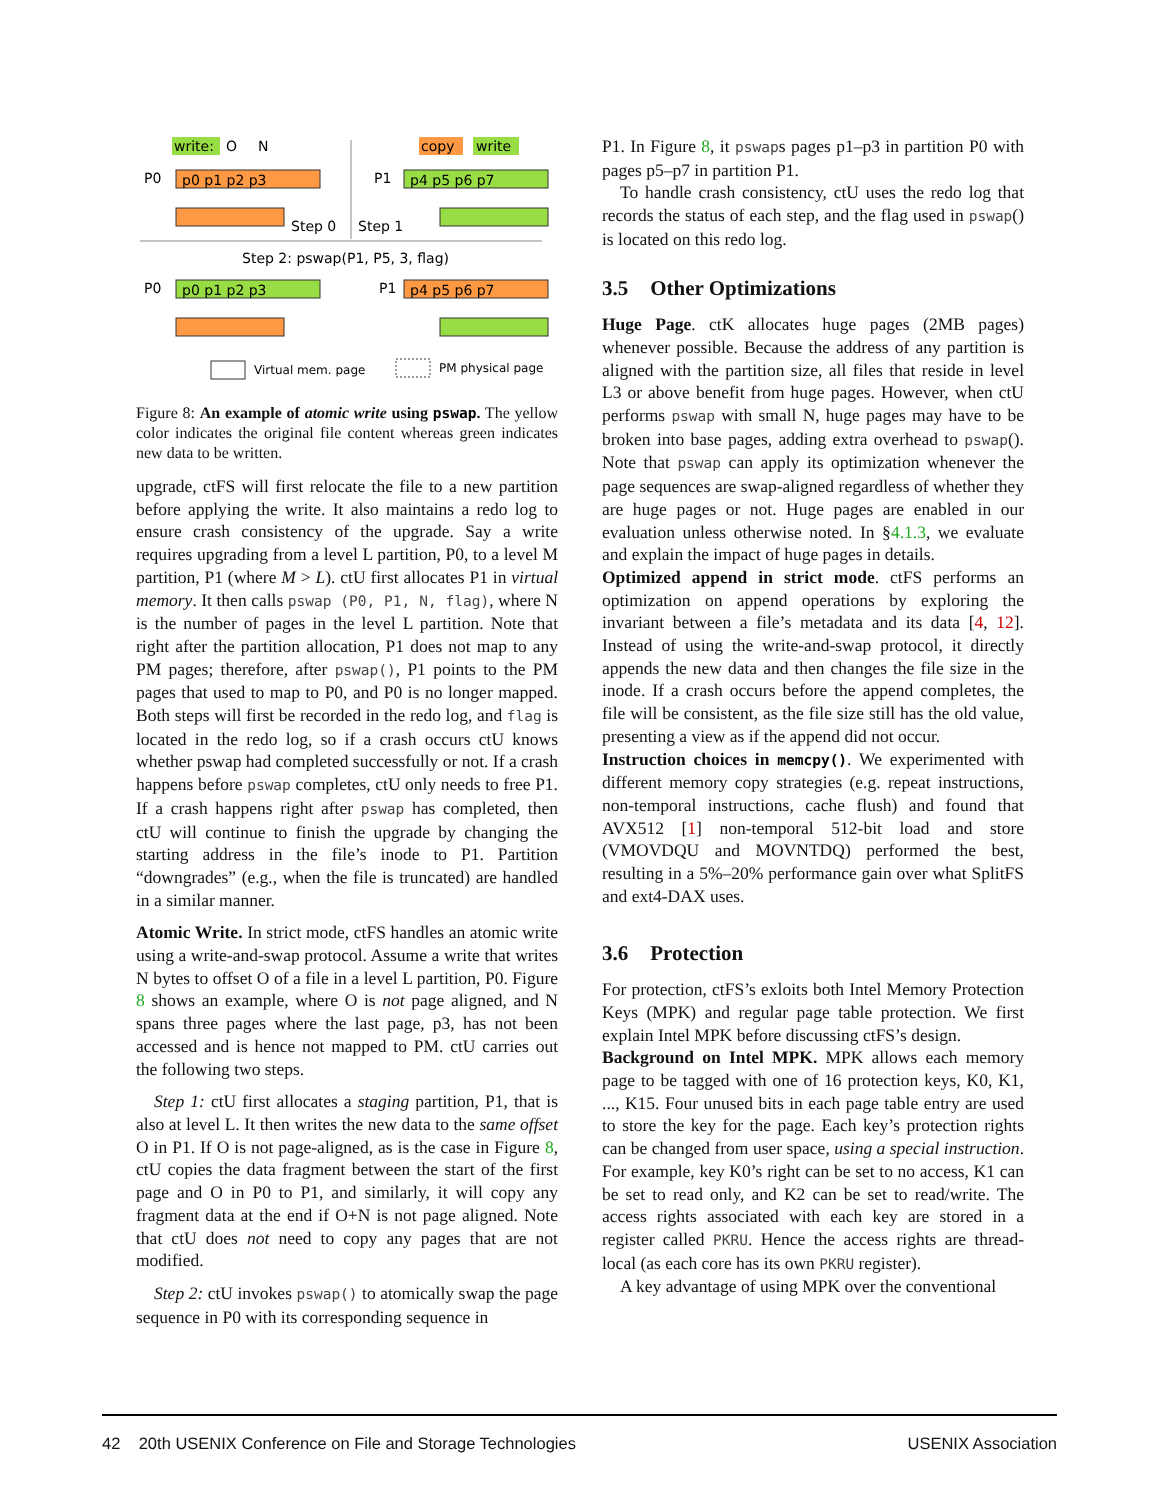write:
O
N
copy
write
P0
p0 p1 p2 p3
P1
p4 p5 p6 p7
Step 0
Step 1
Step 2: pswap(P1, P5, 3, flag)
P0
p0 p1 p2 p3
P1
p4 p5 p6 p7
Virtual mem. page
PM physical page
Figure 8: An example of atomic write using pswap. The yellow color indicates the original file content whereas green indicates new data to be written.
upgrade, ctFS will first relocate the file to a new partition before applying the write. It also maintains a redo log to ensure crash consistency of the upgrade. Say a write requires upgrading from a level L partition, P0, to a level M partition, P1 (where M > L). ctU first allocates P1 in virtual memory. It then calls pswap (P0, P1, N, flag), where N is the number of pages in the level L partition. Note that right after the partition allocation, P1 does not map to any PM pages; therefore, after pswap(), P1 points to the PM pages that used to map to P0, and P0 is no longer mapped. Both steps will first be recorded in the redo log, and flag is located in the redo log, so if a crash occurs ctU knows whether pswap had completed successfully or not. If a crash happens before pswap completes, ctU only needs to free P1. If a crash happens right after pswap has completed, then ctU will continue to finish the upgrade by changing the starting address in the file’s inode to P1. Partition “downgrades” (e.g., when the file is truncated) are handled in a similar manner.
Atomic Write. In strict mode, ctFS handles an atomic write using a write-and-swap protocol. Assume a write that writes N bytes to offset O of a file in a level L partition, P0. Figure 8 shows an example, where O is not page aligned, and N spans three pages where the last page, p3, has not been accessed and is hence not mapped to PM. ctU carries out the following two steps.
Step 1: ctU first allocates a staging partition, P1, that is also at level L. It then writes the new data to the same offset O in P1. If O is not page-aligned, as is the case in Figure 8, ctU copies the data fragment between the start of the first page and O in P0 to P1, and similarly, it will copy any fragment data at the end if O+N is not page aligned. Note that ctU does not need to copy any pages that are not modified.
Step 2: ctU invokes pswap() to atomically swap the page sequence in P0 with its corresponding sequence in
P1. In Figure 8, it pswaps pages p1–p3 in partition P0 with pages p5–p7 in partition P1.
To handle crash consistency, ctU uses the redo log that records the status of each step, and the flag used in pswap() is located on this redo log.
3.5 Other Optimizations
Huge Page. ctK allocates huge pages (2MB pages) whenever possible. Because the address of any partition is aligned with the partition size, all files that reside in level L3 or above benefit from huge pages. However, when ctU performs pswap with small N, huge pages may have to be broken into base pages, adding extra overhead to pswap(). Note that pswap can apply its optimization whenever the page sequences are swap-aligned regardless of whether they are huge pages or not. Huge pages are enabled in our evaluation unless otherwise noted. In §4.1.3, we evaluate and explain the impact of huge pages in details.
Optimized append in strict mode. ctFS performs an optimization on append operations by exploring the invariant between a file’s metadata and its data [4, 12]. Instead of using the write-and-swap protocol, it directly appends the new data and then changes the file size in the inode. If a crash occurs before the append completes, the file will be consistent, as the file size still has the old value, presenting a view as if the append did not occur.
Instruction choices in memcpy(). We experimented with different memory copy strategies (e.g. repeat instructions, non-temporal instructions, cache flush) and found that AVX512 [1] non-temporal 512-bit load and store (VMOVDQU and MOVNTDQ) performed the best, resulting in a 5%–20% performance gain over what SplitFS and ext4-DAX uses.
3.6 Protection
For protection, ctFS’s exloits both Intel Memory Protection Keys (MPK) and regular page table protection. We first explain Intel MPK before discussing ctFS’s design.
Background on Intel MPK. MPK allows each memory page to be tagged with one of 16 protection keys, K0, K1, ..., K15. Four unused bits in each page table entry are used to store the key for the page. Each key’s protection rights can be changed from user space, using a special instruction. For example, key K0’s right can be set to no access, K1 can be set to read only, and K2 can be set to read/write. The access rights associated with each key are stored in a register called PKRU. Hence the access rights are thread-local (as each core has its own PKRU register).
A key advantage of using MPK over the conventional
42 20th USENIX Conference on File and Storage Technologies USENIX Association